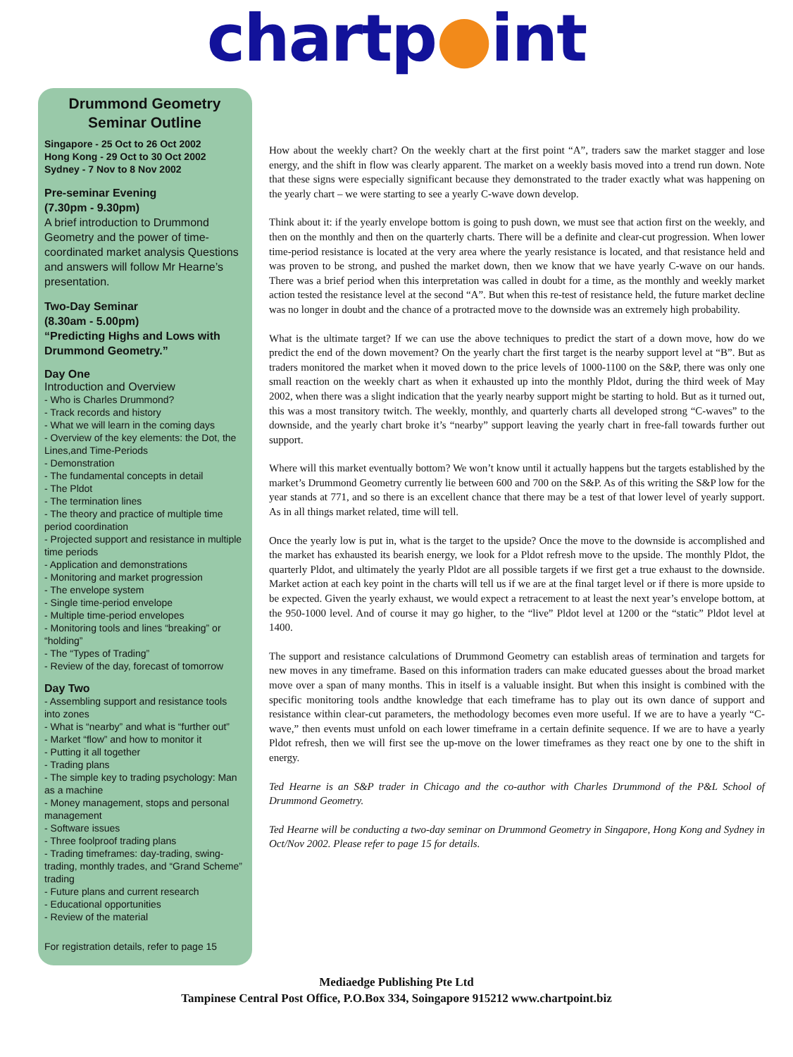chartp●int
Drummond Geometry
Seminar Outline
Singapore - 25 Oct to 26 Oct 2002
Hong Kong - 29 Oct to 30 Oct 2002
Sydney - 7 Nov to 8 Nov 2002
Pre-seminar Evening
(7.30pm - 9.30pm)
A brief introduction to Drummond Geometry and the power of time-coordinated market analysis Questions and answers will follow Mr Hearne’s presentation.
Two-Day Seminar
(8.30am - 5.00pm)
“Predicting Highs and Lows with Drummond Geometry.”
Day One
Introduction and Overview
- Who is Charles Drummond?
- Track records and history
- What we will learn in the coming days
- Overview of the key elements: the Dot, the Lines,and Time-Periods
- Demonstration
- The fundamental concepts in detail
- The Pldot
- The termination lines
- The theory and practice of multiple time period coordination
- Projected support and resistance in multiple time periods
- Application and demonstrations
- Monitoring and market progression
- The envelope system
- Single time-period envelope
- Multiple time-period envelopes
- Monitoring tools and lines “breaking” or “holding”
- The “Types of Trading”
- Review of the day, forecast of tomorrow
Day Two
- Assembling support and resistance tools into zones
- What is “nearby” and what is “further out”
- Market “flow” and how to monitor it
- Putting it all together
- Trading plans
- The simple key to trading psychology: Man as a machine
- Money management, stops and personal management
- Software issues
- Three foolproof trading plans
- Trading timeframes: day-trading, swing-trading, monthly trades, and “Grand Scheme” trading
- Future plans and current research
- Educational opportunities
- Review of the material
For registration details, refer to page 15
How about the weekly chart? On the weekly chart at the first point “A”, traders saw the market stagger and lose energy, and the shift in flow was clearly apparent. The market on a weekly basis moved into a trend run down. Note that these signs were especially significant because they demonstrated to the trader exactly what was happening on the yearly chart – we were starting to see a yearly C-wave down develop.
Think about it: if the yearly envelope bottom is going to push down, we must see that action first on the weekly, and then on the monthly and then on the quarterly charts. There will be a definite and clear-cut progression. When lower time-period resistance is located at the very area where the yearly resistance is located, and that resistance held and was proven to be strong, and pushed the market down, then we know that we have yearly C-wave on our hands. There was a brief period when this interpretation was called in doubt for a time, as the monthly and weekly market action tested the resistance level at the second “A”. But when this re-test of resistance held, the future market decline was no longer in doubt and the chance of a protracted move to the downside was an extremely high probability.
What is the ultimate target? If we can use the above techniques to predict the start of a down move, how do we predict the end of the down movement? On the yearly chart the first target is the nearby support level at “B”. But as traders monitored the market when it moved down to the price levels of 1000-1100 on the S&P, there was only one small reaction on the weekly chart as when it exhausted up into the monthly Pldot, during the third week of May 2002, when there was a slight indication that the yearly nearby support might be starting to hold. But as it turned out, this was a most transitory twitch. The weekly, monthly, and quarterly charts all developed strong “C-waves” to the downside, and the yearly chart broke it’s “nearby” support leaving the yearly chart in free-fall towards further out support.
Where will this market eventually bottom? We won’t know until it actually happens but the targets established by the market’s Drummond Geometry currently lie between 600 and 700 on the S&P. As of this writing the S&P low for the year stands at 771, and so there is an excellent chance that there may be a test of that lower level of yearly support. As in all things market related, time will tell.
Once the yearly low is put in, what is the target to the upside? Once the move to the downside is accomplished and the market has exhausted its bearish energy, we look for a Pldot refresh move to the upside. The monthly Pldot, the quarterly Pldot, and ultimately the yearly Pldot are all possible targets if we first get a true exhaust to the downside. Market action at each key point in the charts will tell us if we are at the final target level or if there is more upside to be expected. Given the yearly exhaust, we would expect a retracement to at least the next year’s envelope bottom, at the 950-1000 level. And of course it may go higher, to the “live” Pldot level at 1200 or the “static” Pldot level at 1400.
The support and resistance calculations of Drummond Geometry can establish areas of termination and targets for new moves in any timeframe. Based on this information traders can make educated guesses about the broad market move over a span of many months. This in itself is a valuable insight. But when this insight is combined with the specific monitoring tools andthe knowledge that each timeframe has to play out its own dance of support and resistance within clear-cut parameters, the methodology becomes even more useful. If we are to have a yearly “C-wave,” then events must unfold on each lower timeframe in a certain definite sequence. If we are to have a yearly Pldot refresh, then we will first see the up-move on the lower timeframes as they react one by one to the shift in energy.
Ted Hearne is an S&P trader in Chicago and the co-author with Charles Drummond of the P&L School of Drummond Geometry.
Ted Hearne will be conducting a two-day seminar on Drummond Geometry in Singapore, Hong Kong and Sydney in Oct/Nov 2002. Please refer to page 15 for details.
Mediaedge Publishing Pte Ltd
Tampinese Central Post Office, P.O.Box 334, Soingapore 915212 www.chartpoint.biz